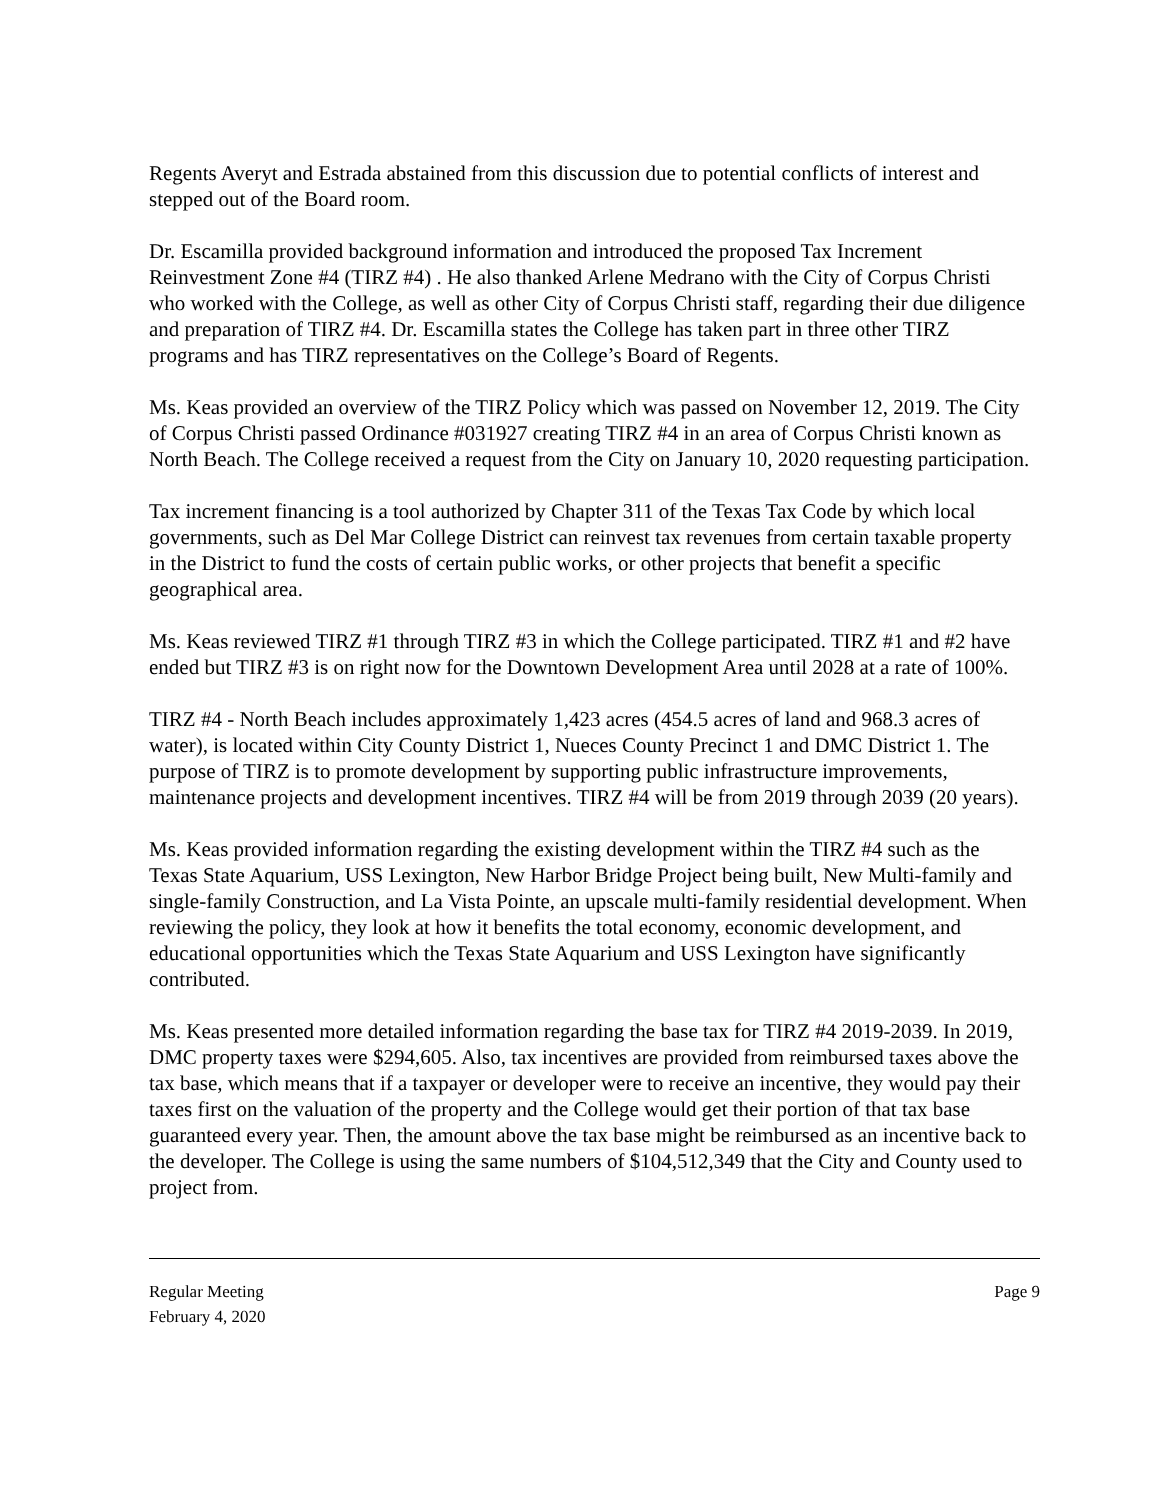Regents Averyt and Estrada abstained from this discussion due to potential conflicts of interest and stepped out of the Board room.
Dr. Escamilla provided background information and introduced the proposed Tax Increment Reinvestment Zone #4 (TIRZ #4) . He also thanked Arlene Medrano with the City of Corpus Christi who worked with the College, as well as other City of Corpus Christi staff, regarding their due diligence and preparation of TIRZ #4. Dr. Escamilla states the College has taken part in three other TIRZ programs and has TIRZ representatives on the College’s Board of Regents.
Ms. Keas provided an overview of the TIRZ Policy which was passed on November 12, 2019. The City of Corpus Christi passed Ordinance #031927 creating TIRZ #4 in an area of Corpus Christi known as North Beach. The College received a request from the City on January 10, 2020 requesting participation.
Tax increment financing is a tool authorized by Chapter 311 of the Texas Tax Code by which local governments, such as Del Mar College District can reinvest tax revenues from certain taxable property in the District to fund the costs of certain public works, or other projects that benefit a specific geographical area.
Ms. Keas reviewed TIRZ #1 through TIRZ #3 in which the College participated. TIRZ #1 and #2 have ended but TIRZ #3 is on right now for the Downtown Development Area until 2028 at a rate of 100%.
TIRZ #4 - North Beach includes approximately 1,423 acres (454.5 acres of land and 968.3 acres of water), is located within City County District 1, Nueces County Precinct 1 and DMC District 1. The purpose of TIRZ is to promote development by supporting public infrastructure improvements, maintenance projects and development incentives. TIRZ #4 will be from 2019 through 2039 (20 years).
Ms. Keas provided information regarding the existing development within the TIRZ #4 such as the Texas State Aquarium, USS Lexington, New Harbor Bridge Project being built, New Multi-family and single-family Construction, and La Vista Pointe, an upscale multi-family residential development. When reviewing the policy, they look at how it benefits the total economy, economic development, and educational opportunities which the Texas State Aquarium and USS Lexington have significantly contributed.
Ms. Keas presented more detailed information regarding the base tax for TIRZ #4 2019-2039. In 2019, DMC property taxes were $294,605. Also, tax incentives are provided from reimbursed taxes above the tax base, which means that if a taxpayer or developer were to receive an incentive, they would pay their taxes first on the valuation of the property and the College would get their portion of that tax base guaranteed every year. Then, the amount above the tax base might be reimbursed as an incentive back to the developer. The College is using the same numbers of $104,512,349 that the City and County used to project from.
Regular Meeting
February 4, 2020
Page 9